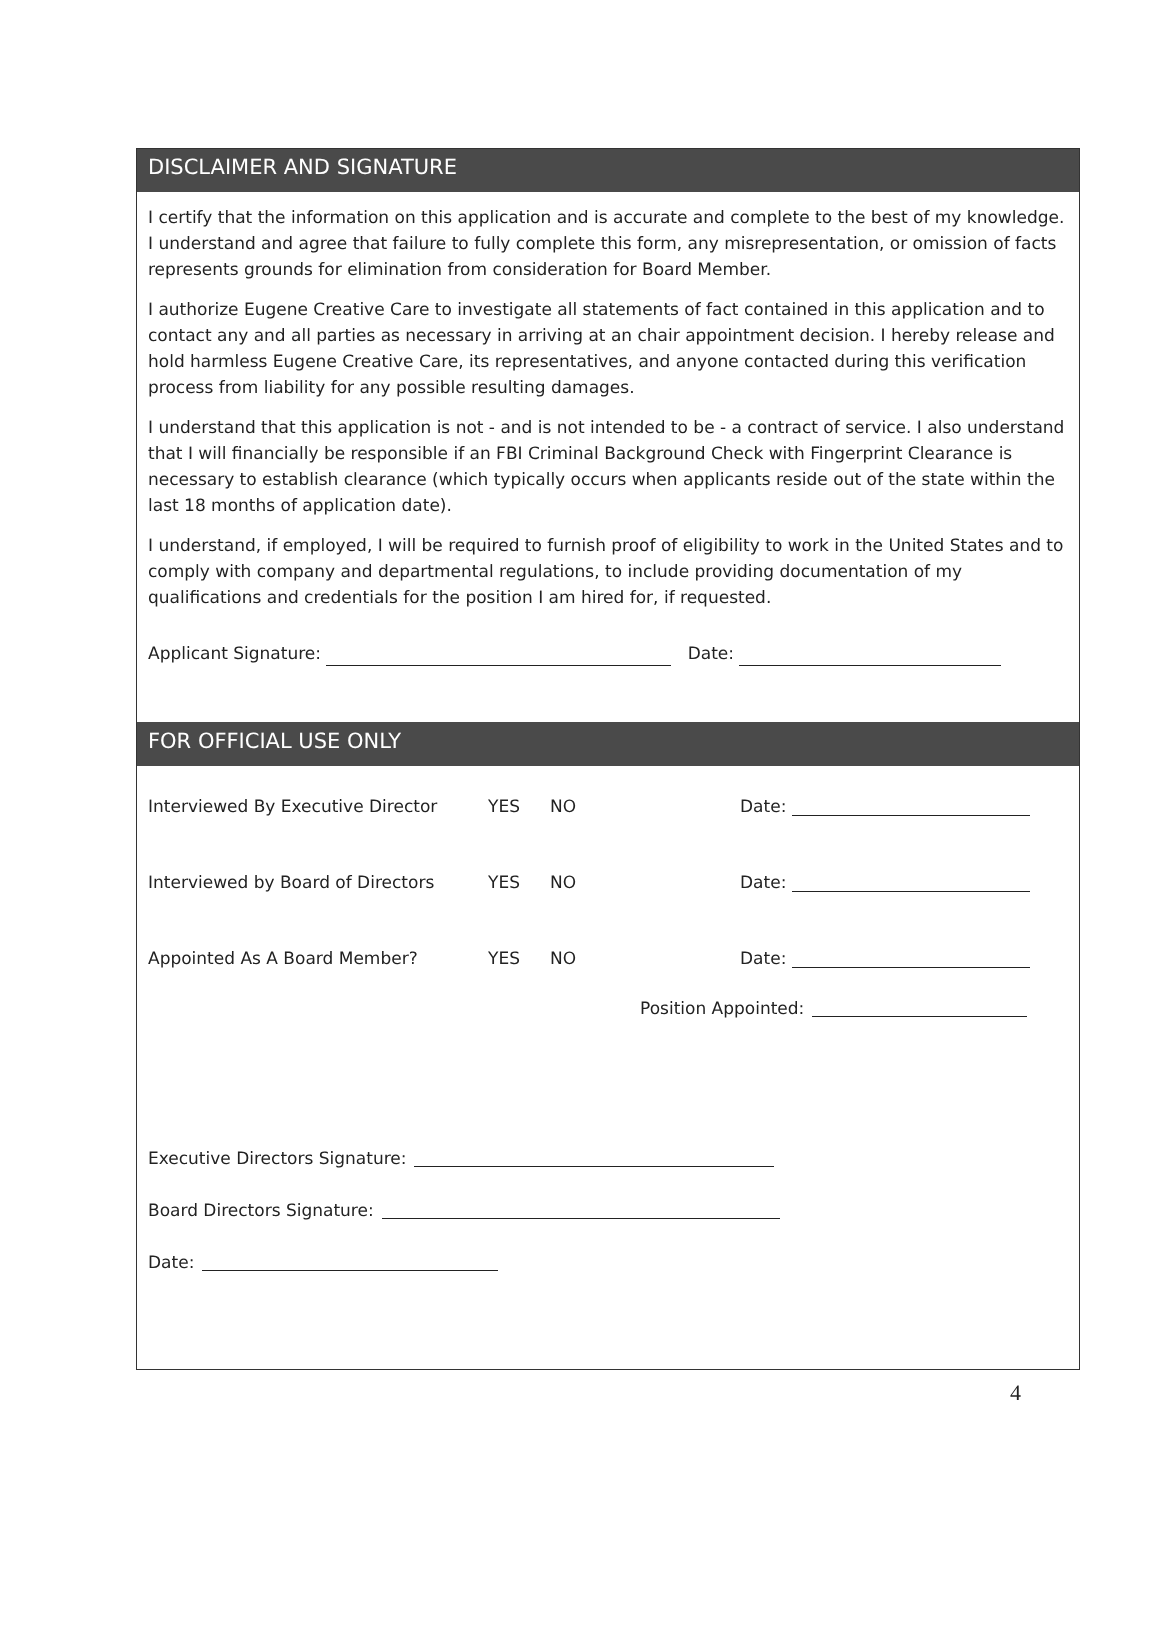DISCLAIMER AND SIGNATURE
I certify that the information on this application and is accurate and complete to the best of my knowledge. I understand and agree that failure to fully complete this form, any misrepresentation, or omission of facts represents grounds for elimination from consideration for Board Member.
I authorize Eugene Creative Care to investigate all statements of fact contained in this application and to contact any and all parties as necessary in arriving at an chair appointment decision. I hereby release and hold harmless Eugene Creative Care, its representatives, and anyone contacted during this verification process from liability for any possible resulting damages.
I understand that this application is not - and is not intended to be - a contract of service. I also understand that I will financially be responsible if an FBI Criminal Background Check with Fingerprint Clearance is necessary to establish clearance (which typically occurs when applicants reside out of the state within the last 18 months of application date).
I understand, if employed, I will be required to furnish proof of eligibility to work in the United States and to comply with company and departmental regulations, to include providing documentation of my qualifications and credentials for the position I am hired for, if requested.
Applicant Signature: Date:
FOR OFFICIAL USE ONLY
Interviewed By Executive Director YES NO Date:
Interviewed by Board of Directors YES NO Date:
Appointed As A Board Member? YES NO Date:
Position Appointed:
Executive Directors Signature:
Board Directors Signature:
Date:
4